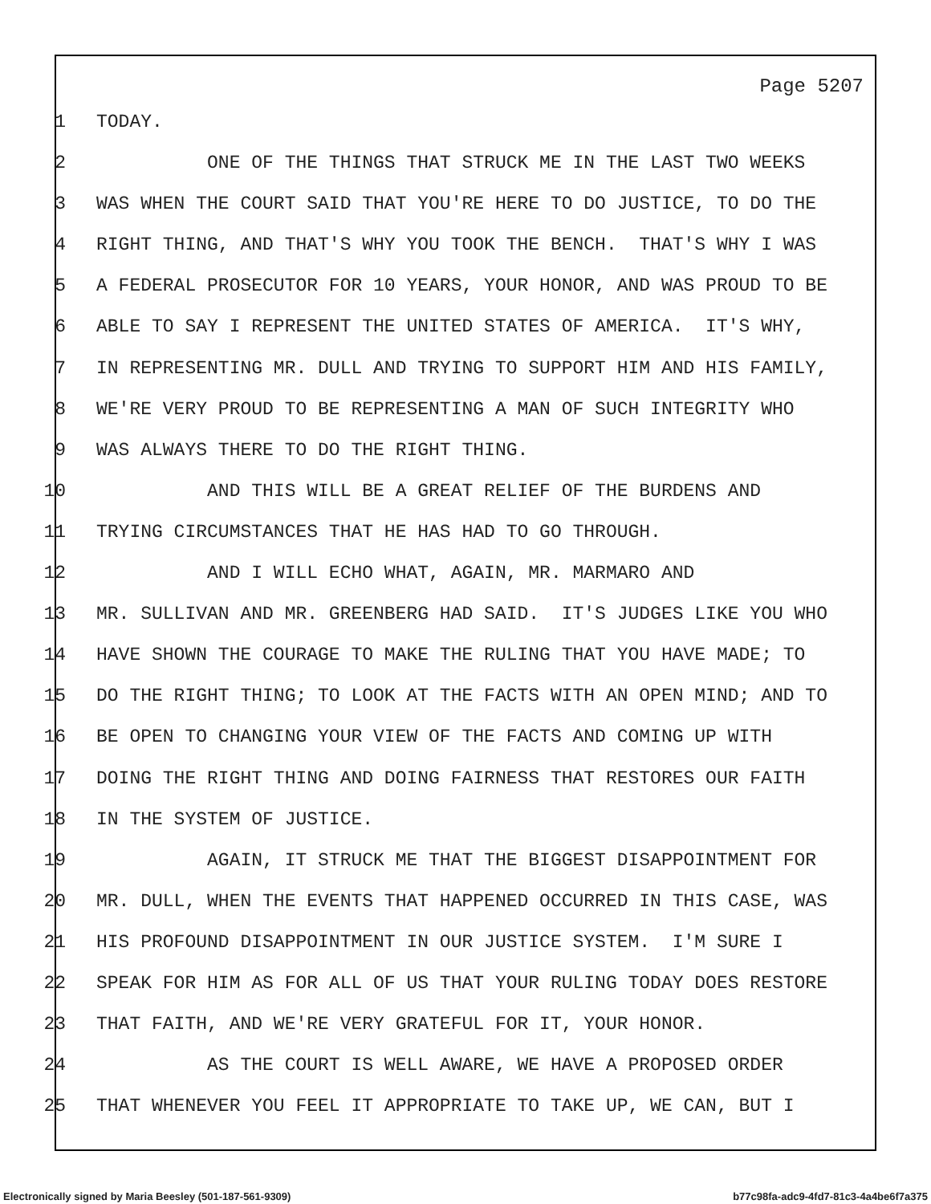Page 5207
1 TODAY.
2 ONE OF THE THINGS THAT STRUCK ME IN THE LAST TWO WEEKS
3 WAS WHEN THE COURT SAID THAT YOU'RE HERE TO DO JUSTICE, TO DO THE
4 RIGHT THING, AND THAT'S WHY YOU TOOK THE BENCH. THAT'S WHY I WAS
5 A FEDERAL PROSECUTOR FOR 10 YEARS, YOUR HONOR, AND WAS PROUD TO BE
6 ABLE TO SAY I REPRESENT THE UNITED STATES OF AMERICA. IT'S WHY,
7 IN REPRESENTING MR. DULL AND TRYING TO SUPPORT HIM AND HIS FAMILY,
8 WE'RE VERY PROUD TO BE REPRESENTING A MAN OF SUCH INTEGRITY WHO
9 WAS ALWAYS THERE TO DO THE RIGHT THING.
10 AND THIS WILL BE A GREAT RELIEF OF THE BURDENS AND
11 TRYING CIRCUMSTANCES THAT HE HAS HAD TO GO THROUGH.
12 AND I WILL ECHO WHAT, AGAIN, MR. MARMARO AND
13 MR. SULLIVAN AND MR. GREENBERG HAD SAID. IT'S JUDGES LIKE YOU WHO
14 HAVE SHOWN THE COURAGE TO MAKE THE RULING THAT YOU HAVE MADE; TO
15 DO THE RIGHT THING; TO LOOK AT THE FACTS WITH AN OPEN MIND; AND TO
16 BE OPEN TO CHANGING YOUR VIEW OF THE FACTS AND COMING UP WITH
17 DOING THE RIGHT THING AND DOING FAIRNESS THAT RESTORES OUR FAITH
18 IN THE SYSTEM OF JUSTICE.
19 AGAIN, IT STRUCK ME THAT THE BIGGEST DISAPPOINTMENT FOR
20 MR. DULL, WHEN THE EVENTS THAT HAPPENED OCCURRED IN THIS CASE, WAS
21 HIS PROFOUND DISAPPOINTMENT IN OUR JUSTICE SYSTEM. I'M SURE I
22 SPEAK FOR HIM AS FOR ALL OF US THAT YOUR RULING TODAY DOES RESTORE
23 THAT FAITH, AND WE'RE VERY GRATEFUL FOR IT, YOUR HONOR.
24 AS THE COURT IS WELL AWARE, WE HAVE A PROPOSED ORDER
25 THAT WHENEVER YOU FEEL IT APPROPRIATE TO TAKE UP, WE CAN, BUT I
Electronically signed by Maria Beesley (501-187-561-9309) b77c98fa-adc9-4fd7-81c3-4a4be6f7a375